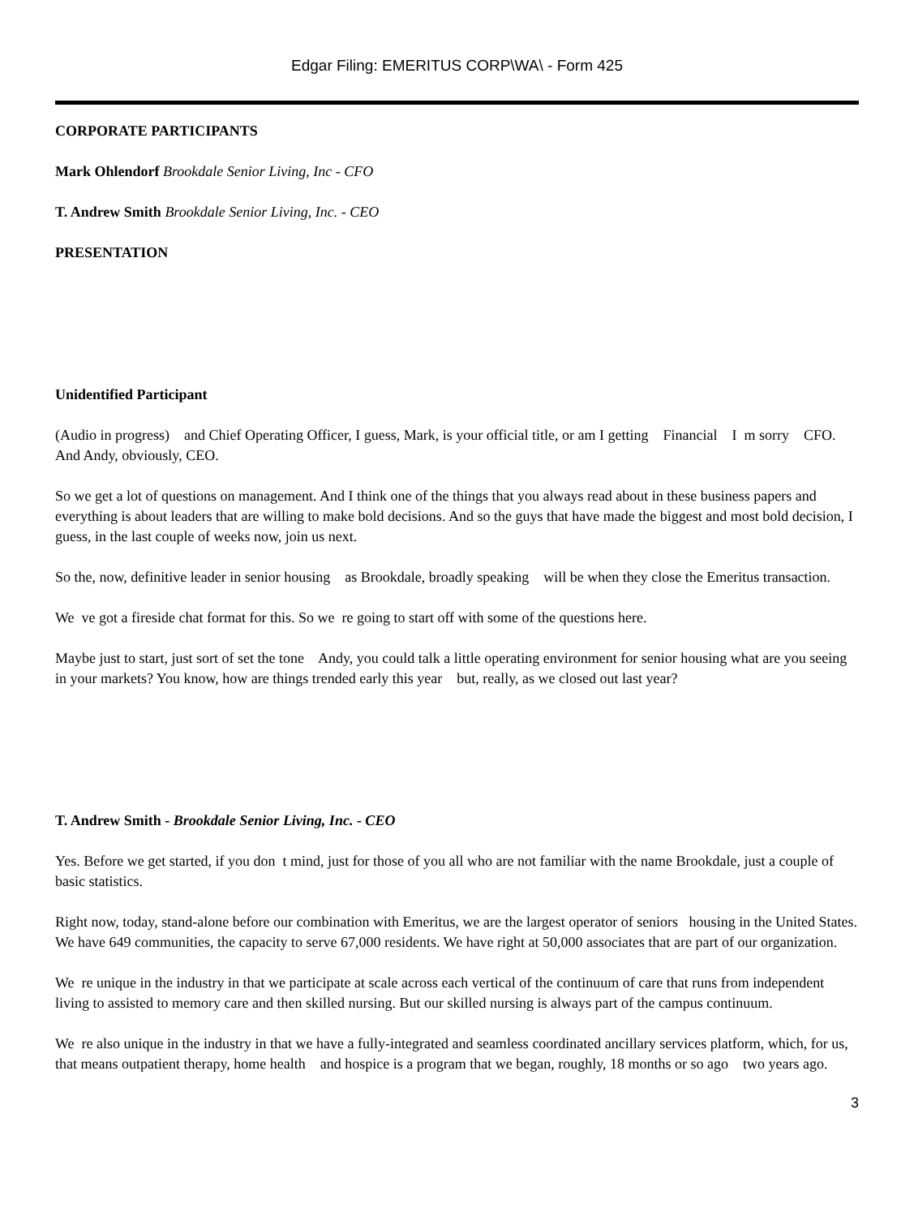Edgar Filing: EMERITUS CORP\WA\ - Form 425
CORPORATE PARTICIPANTS
Mark Ohlendorf Brookdale Senior Living, Inc - CFO
T. Andrew Smith Brookdale Senior Living, Inc. - CEO
PRESENTATION
Unidentified Participant
(Audio in progress) and Chief Operating Officer, I guess, Mark, is your official title, or am I getting Financial I m sorry CFO. And Andy, obviously, CEO.
So we get a lot of questions on management. And I think one of the things that you always read about in these business papers and everything is about leaders that are willing to make bold decisions. And so the guys that have made the biggest and most bold decision, I guess, in the last couple of weeks now, join us next.
So the, now, definitive leader in senior housing as Brookdale, broadly speaking will be when they close the Emeritus transaction.
We ve got a fireside chat format for this. So we re going to start off with some of the questions here.
Maybe just to start, just sort of set the tone Andy, you could talk a little operating environment for senior housing what are you seeing in your markets? You know, how are things trended early this year but, really, as we closed out last year?
T. Andrew Smith - Brookdale Senior Living, Inc. - CEO
Yes. Before we get started, if you don t mind, just for those of you all who are not familiar with the name Brookdale, just a couple of basic statistics.
Right now, today, stand-alone before our combination with Emeritus, we are the largest operator of seniors housing in the United States. We have 649 communities, the capacity to serve 67,000 residents. We have right at 50,000 associates that are part of our organization.
We re unique in the industry in that we participate at scale across each vertical of the continuum of care that runs from independent living to assisted to memory care and then skilled nursing. But our skilled nursing is always part of the campus continuum.
We re also unique in the industry in that we have a fully-integrated and seamless coordinated ancillary services platform, which, for us, that means outpatient therapy, home health and hospice is a program that we began, roughly, 18 months or so ago two years ago.
3